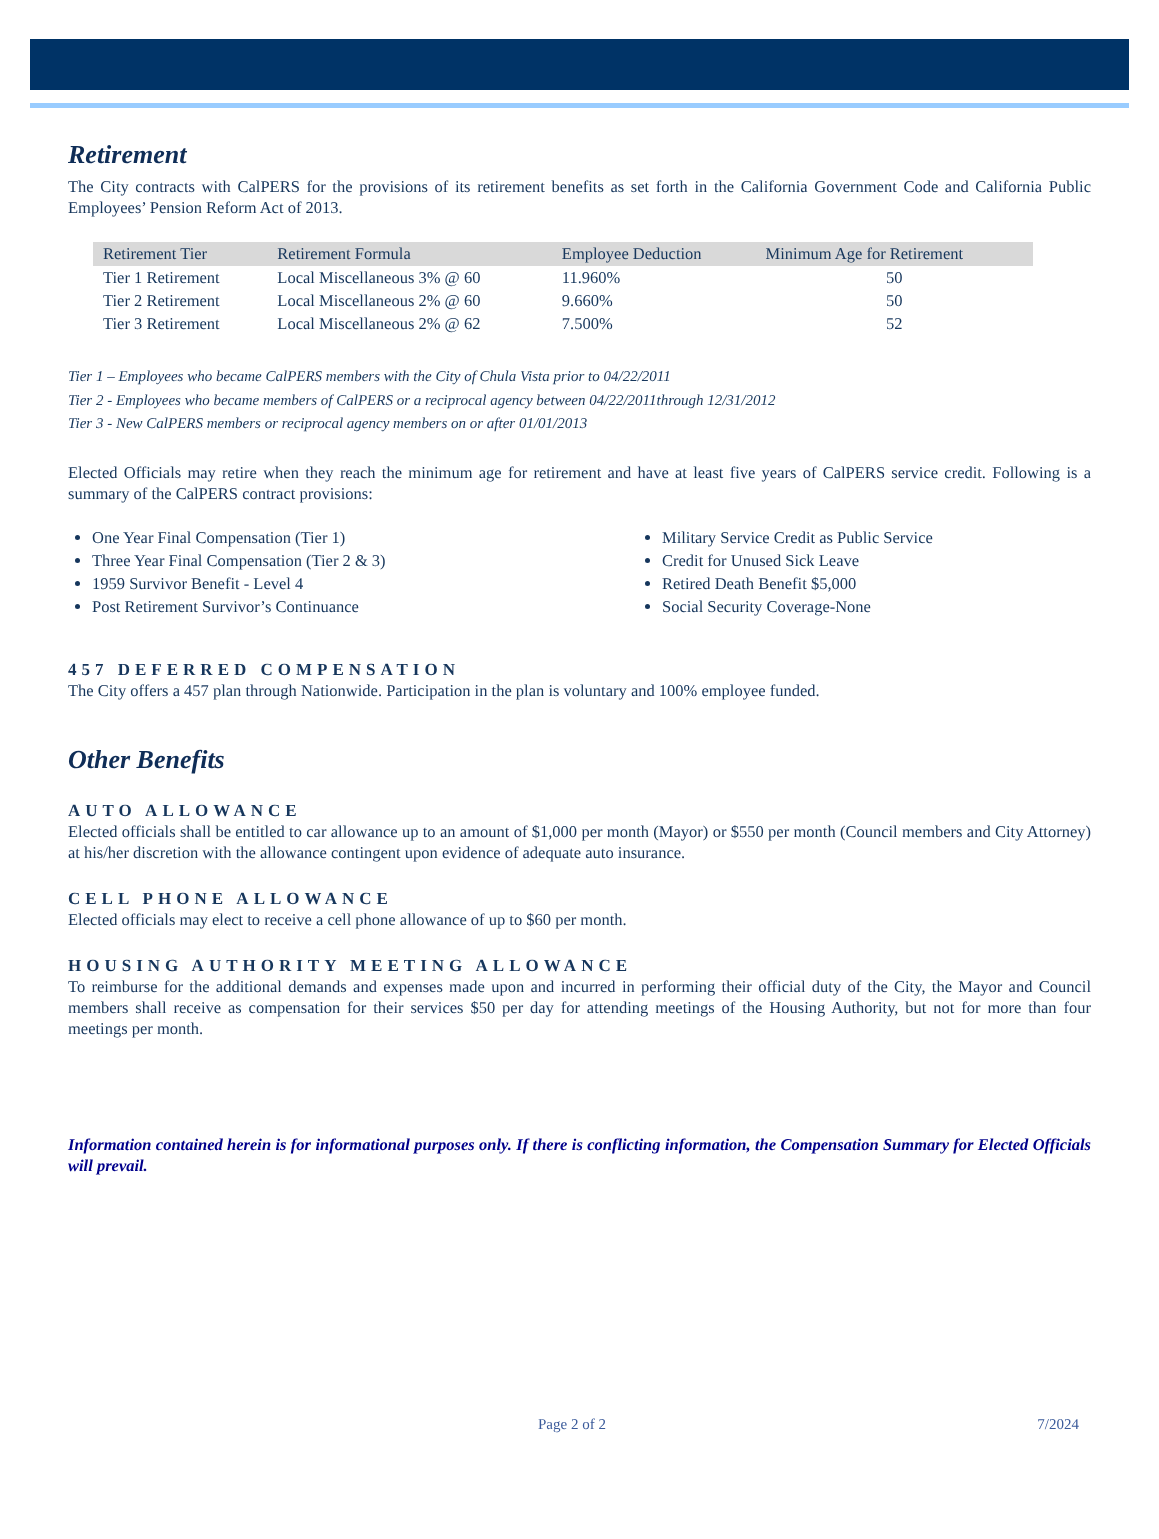Retirement
The City contracts with CalPERS for the provisions of its retirement benefits as set forth in the California Government Code and California Public Employees’ Pension Reform Act of 2013.
| Retirement Tier | Retirement Formula | Employee Deduction | Minimum Age for Retirement |
| --- | --- | --- | --- |
| Tier 1 Retirement | Local Miscellaneous 3% @ 60 | 11.960% | 50 |
| Tier 2 Retirement | Local Miscellaneous 2% @ 60 | 9.660% | 50 |
| Tier 3 Retirement | Local Miscellaneous 2% @ 62 | 7.500% | 52 |
Tier 1 – Employees who became CalPERS members with the City of Chula Vista prior to 04/22/2011
Tier 2 - Employees who became members of CalPERS or a reciprocal agency between 04/22/2011through 12/31/2012
Tier 3 - New CalPERS members or reciprocal agency members on or after 01/01/2013
Elected Officials may retire when they reach the minimum age for retirement and have at least five years of CalPERS service credit. Following is a summary of the CalPERS contract provisions:
One Year Final Compensation (Tier 1)
Three Year Final Compensation (Tier 2 & 3)
1959 Survivor Benefit - Level 4
Post Retirement Survivor’s Continuance
Military Service Credit as Public Service
Credit for Unused Sick Leave
Retired Death Benefit $5,000
Social Security Coverage-None
457 DEFERRED COMPENSATION
The City offers a 457 plan through Nationwide. Participation in the plan is voluntary and 100% employee funded.
Other Benefits
AUTO ALLOWANCE
Elected officials shall be entitled to car allowance up to an amount of $1,000 per month (Mayor) or $550 per month (Council members and City Attorney) at his/her discretion with the allowance contingent upon evidence of adequate auto insurance.
CELL PHONE ALLOWANCE
Elected officials may elect to receive a cell phone allowance of up to $60 per month.
HOUSING AUTHORITY MEETING ALLOWANCE
To reimburse for the additional demands and expenses made upon and incurred in performing their official duty of the City, the Mayor and Council members shall receive as compensation for their services $50 per day for attending meetings of the Housing Authority, but not for more than four meetings per month.
Information contained herein is for informational purposes only. If there is conflicting information, the Compensation Summary for Elected Officials will prevail.
Page 2 of 2 7/2024